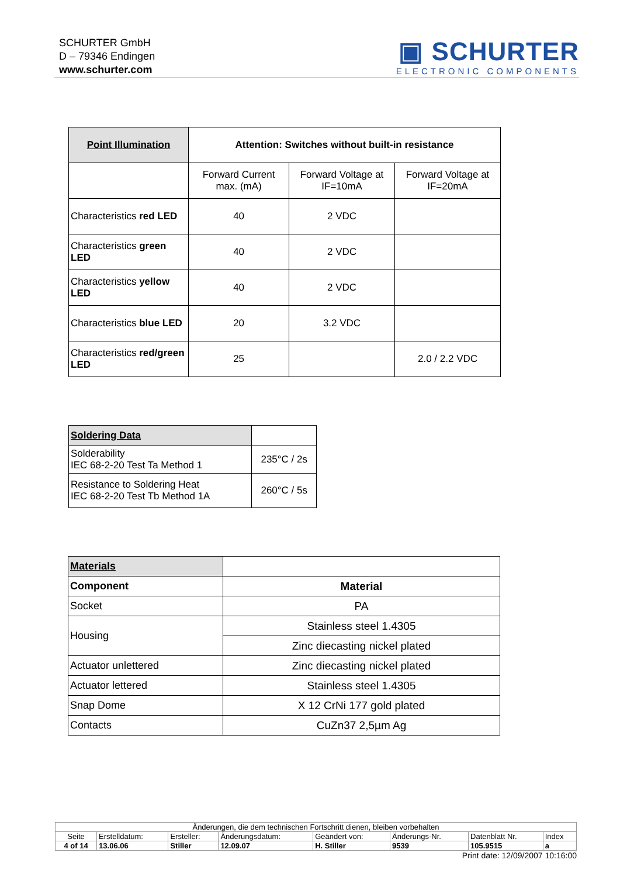SCHURTER GmbH
D – 79346 Endingen
www.schurter.com
▣ SCHURTER
ELECTRONIC COMPONENTS
| Point Illumination | Attention: Switches without built-in resistance | | |
| | Forward Current max. (mA) | Forward Voltage at IF=10mA | Forward Voltage at IF=20mA |
| Characteristics red LED | 40 | 2 VDC | |
| Characteristics green LED | 40 | 2 VDC | |
| Characteristics yellow LED | 40 | 2 VDC | |
| Characteristics blue LED | 20 | 3.2 VDC | |
| Characteristics red/green LED | 25 | | 2.0 / 2.2 VDC |
| Soldering Data | |
| Solderability IEC 68-2-20 Test Ta Method 1 | 235°C / 2s |
| Resistance to Soldering Heat IEC 68-2-20 Test Tb Method 1A | 260°C / 5s |
| Materials | |
| Component | Material |
| Socket | PA |
| Housing | Stainless steel 1.4305 |
| | Zinc diecasting nickel plated |
| Actuator unlettered | Zinc diecasting nickel plated |
| Actuator lettered | Stainless steel 1.4305 |
| Snap Dome | X 12 CrNi 177 gold plated |
| Contacts | CuZn37 2,5µm Ag |
| Änderungen, die dem technischen Fortschritt dienen, bleiben vorbehalten | | | | | | | |
| Seite | Erstelldatum: | Ersteller: | Änderungsdatum: | Geändert von: | Änderungs-Nr. | Datenblatt Nr. | Index |
| 4 of 14 | 13.06.06 | Stiller | 12.09.07 | H. Stiller | 9539 | 105.9515 | a |
Print date: 12/09/2007 10:16:00